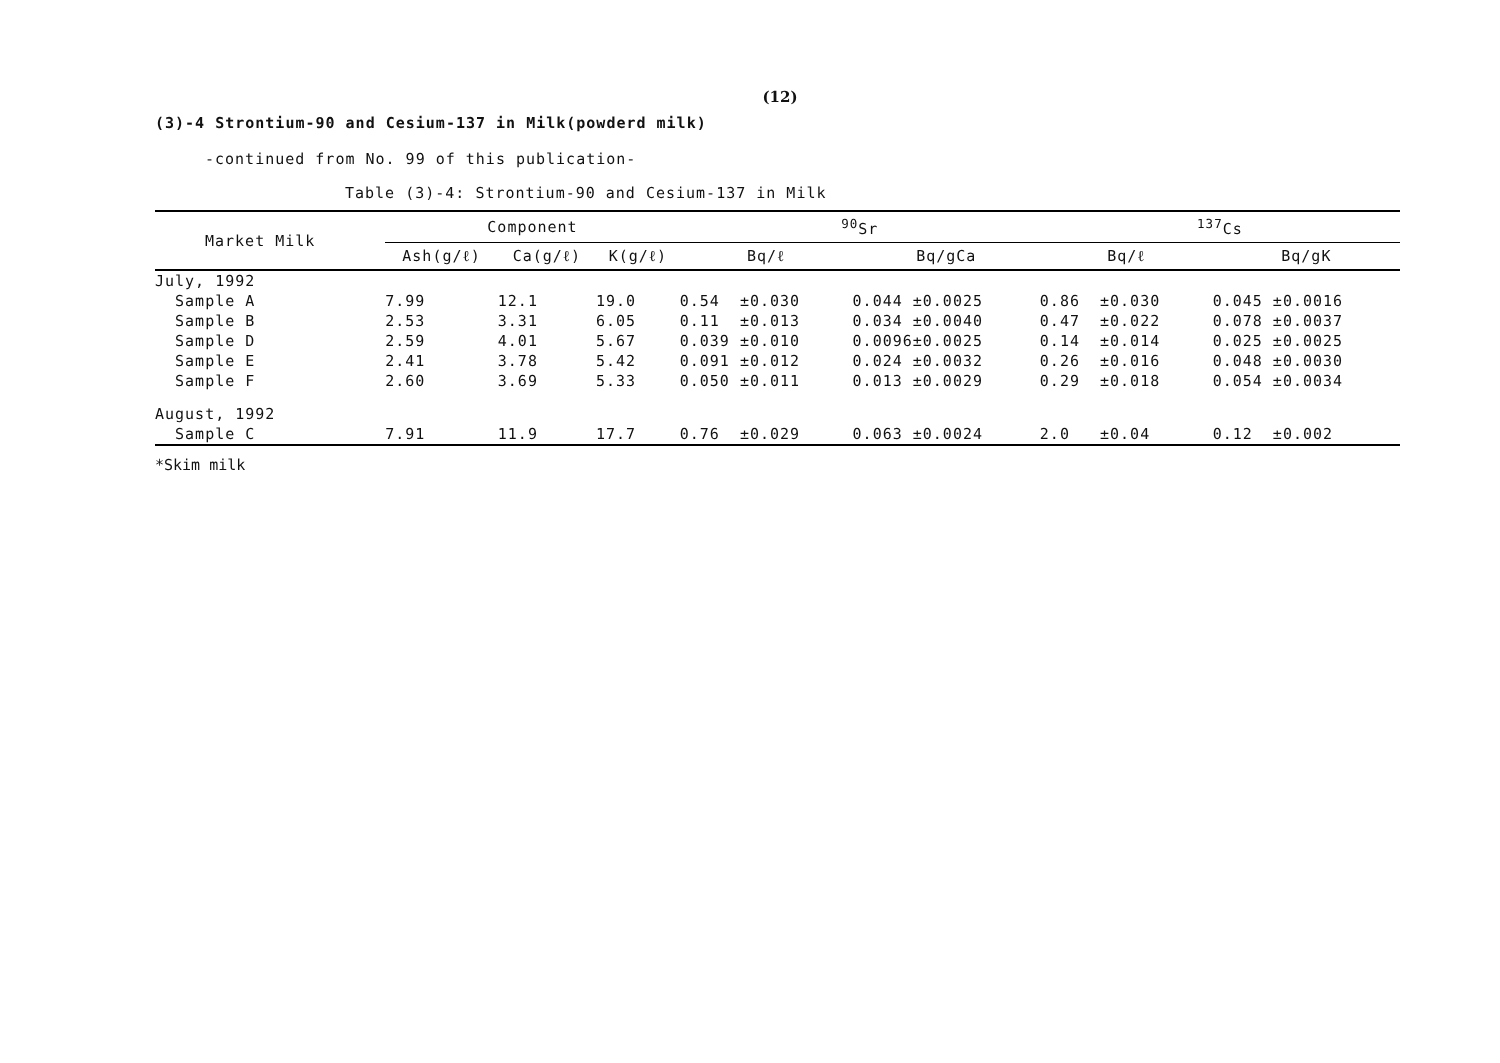(12)
(3)-4 Strontium-90 and Cesium-137 in Milk(powderd milk)
-continued from No. 99 of this publication-
Table (3)-4: Strontium-90 and Cesium-137 in Milk
| Market Milk | Component | | | <sup>90</sup>Sr | | <sup>137</sup>Cs | |
| --- | --- | --- | --- | --- | --- | --- | --- |
| | Ash(g/ℓ) | Ca(g/ℓ) | K(g/ℓ) | Bq/ℓ | Bq/gCa | Bq/ℓ | Bq/gK |
| July, 1992 | | | | | | | |
| Sample A | 7.99 | 12.1 | 19.0 | 0.54 ±0.030 | 0.044 ±0.0025 | 0.86 ±0.030 | 0.045 ±0.0016 |
| Sample B | 2.53 | 3.31 | 6.05 | 0.11 ±0.013 | 0.034 ±0.0040 | 0.47 ±0.022 | 0.078 ±0.0037 |
| Sample D | 2.59 | 4.01 | 5.67 | 0.039 ±0.010 | 0.0096±0.0025 | 0.14 ±0.014 | 0.025 ±0.0025 |
| Sample E | 2.41 | 3.78 | 5.42 | 0.091 ±0.012 | 0.024 ±0.0032 | 0.26 ±0.016 | 0.048 ±0.0030 |
| Sample F | 2.60 | 3.69 | 5.33 | 0.050 ±0.011 | 0.013 ±0.0029 | 0.29 ±0.018 | 0.054 ±0.0034 |
| August, 1992 | | | | | | | |
| Sample C | 7.91 | 11.9 | 17.7 | 0.76 ±0.029 | 0.063 ±0.0024 | 2.0 ±0.04 | 0.12 ±0.002 |
*Skim milk